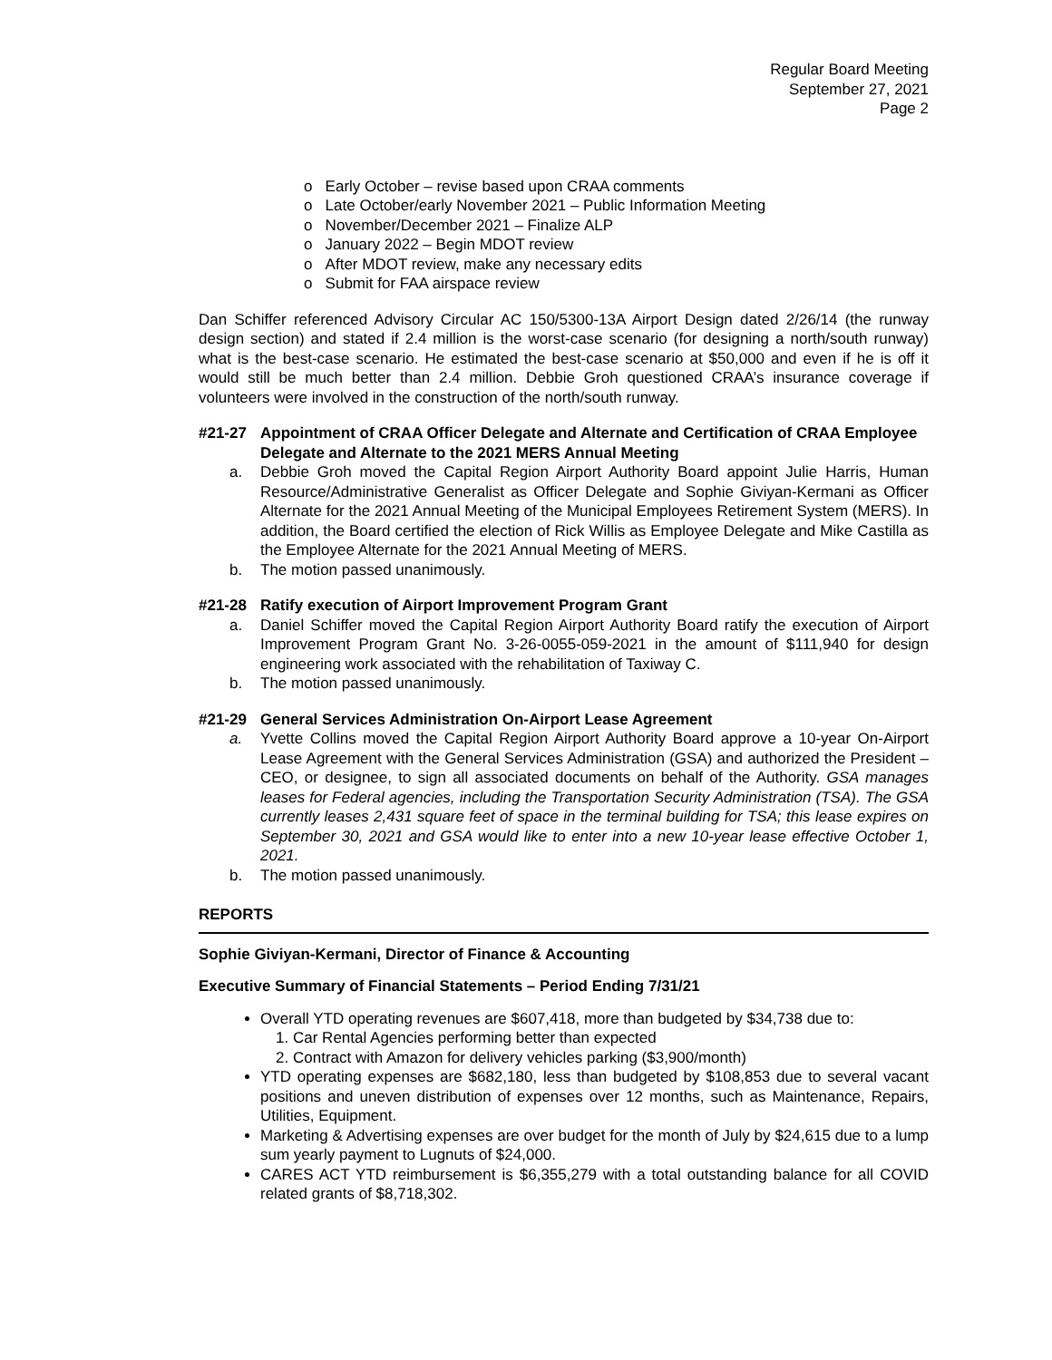Regular Board Meeting
September 27, 2021
Page 2
o Early October – revise based upon CRAA comments
o Late October/early November 2021 – Public Information Meeting
o November/December 2021 – Finalize ALP
o January 2022 – Begin MDOT review
o After MDOT review, make any necessary edits
o Submit for FAA airspace review
Dan Schiffer referenced Advisory Circular AC 150/5300-13A Airport Design dated 2/26/14 (the runway design section) and stated if 2.4 million is the worst-case scenario (for designing a north/south runway) what is the best-case scenario. He estimated the best-case scenario at $50,000 and even if he is off it would still be much better than 2.4 million. Debbie Groh questioned CRAA’s insurance coverage if volunteers were involved in the construction of the north/south runway.
#21-27 Appointment of CRAA Officer Delegate and Alternate and Certification of CRAA Employee Delegate and Alternate to the 2021 MERS Annual Meeting
a. Debbie Groh moved the Capital Region Airport Authority Board appoint Julie Harris, Human Resource/Administrative Generalist as Officer Delegate and Sophie Giviyan-Kermani as Officer Alternate for the 2021 Annual Meeting of the Municipal Employees Retirement System (MERS). In addition, the Board certified the election of Rick Willis as Employee Delegate and Mike Castilla as the Employee Alternate for the 2021 Annual Meeting of MERS.
b. The motion passed unanimously.
#21-28 Ratify execution of Airport Improvement Program Grant
a. Daniel Schiffer moved the Capital Region Airport Authority Board ratify the execution of Airport Improvement Program Grant No. 3-26-0055-059-2021 in the amount of $111,940 for design engineering work associated with the rehabilitation of Taxiway C.
b. The motion passed unanimously.
#21-29 General Services Administration On-Airport Lease Agreement
a. Yvette Collins moved the Capital Region Airport Authority Board approve a 10-year On-Airport Lease Agreement with the General Services Administration (GSA) and authorized the President – CEO, or designee, to sign all associated documents on behalf of the Authority. GSA manages leases for Federal agencies, including the Transportation Security Administration (TSA). The GSA currently leases 2,431 square feet of space in the terminal building for TSA; this lease expires on September 30, 2021 and GSA would like to enter into a new 10-year lease effective October 1, 2021.
b. The motion passed unanimously.
REPORTS
Sophie Giviyan-Kermani, Director of Finance & Accounting
Executive Summary of Financial Statements – Period Ending 7/31/21
Overall YTD operating revenues are $607,418, more than budgeted by $34,738 due to:
1. Car Rental Agencies performing better than expected
2. Contract with Amazon for delivery vehicles parking ($3,900/month)
YTD operating expenses are $682,180, less than budgeted by $108,853 due to several vacant positions and uneven distribution of expenses over 12 months, such as Maintenance, Repairs, Utilities, Equipment.
Marketing & Advertising expenses are over budget for the month of July by $24,615 due to a lump sum yearly payment to Lugnuts of $24,000.
CARES ACT YTD reimbursement is $6,355,279 with a total outstanding balance for all COVID related grants of $8,718,302.